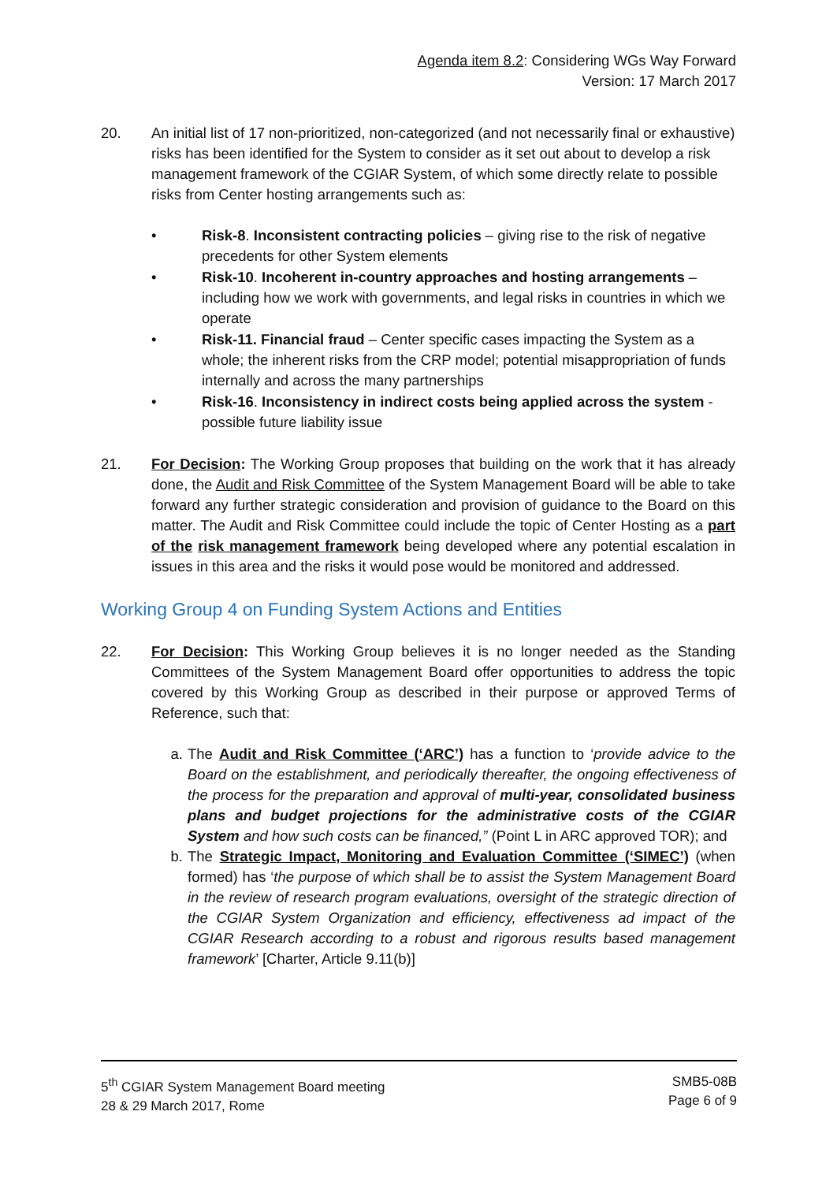Agenda item 8.2: Considering WGs Way Forward
Version: 17 March 2017
20. An initial list of 17 non-prioritized, non-categorized (and not necessarily final or exhaustive) risks has been identified for the System to consider as it set out about to develop a risk management framework of the CGIAR System, of which some directly relate to possible risks from Center hosting arrangements such as:
• Risk-8. Inconsistent contracting policies – giving rise to the risk of negative precedents for other System elements
• Risk-10. Incoherent in-country approaches and hosting arrangements – including how we work with governments, and legal risks in countries in which we operate
• Risk-11. Financial fraud – Center specific cases impacting the System as a whole; the inherent risks from the CRP model; potential misappropriation of funds internally and across the many partnerships
• Risk-16. Inconsistency in indirect costs being applied across the system - possible future liability issue
21. For Decision: The Working Group proposes that building on the work that it has already done, the Audit and Risk Committee of the System Management Board will be able to take forward any further strategic consideration and provision of guidance to the Board on this matter. The Audit and Risk Committee could include the topic of Center Hosting as a part of the risk management framework being developed where any potential escalation in issues in this area and the risks it would pose would be monitored and addressed.
Working Group 4 on Funding System Actions and Entities
22. For Decision: This Working Group believes it is no longer needed as the Standing Committees of the System Management Board offer opportunities to address the topic covered by this Working Group as described in their purpose or approved Terms of Reference, such that:
a. The Audit and Risk Committee (‘ARC’) has a function to ‘provide advice to the Board on the establishment, and periodically thereafter, the ongoing effectiveness of the process for the preparation and approval of multi-year, consolidated business plans and budget projections for the administrative costs of the CGIAR System and how such costs can be financed,” (Point L in ARC approved TOR); and
b. The Strategic Impact, Monitoring and Evaluation Committee (‘SIMEC’) (when formed) has ‘the purpose of which shall be to assist the System Management Board in the review of research program evaluations, oversight of the strategic direction of the CGIAR System Organization and efficiency, effectiveness ad impact of the CGIAR Research according to a robust and rigorous results based management framework’ [Charter, Article 9.11(b)]
5<sup>th</sup> CGIAR System Management Board meeting
28 & 29 March 2017, Rome
SMB5-08B
Page 6 of 9